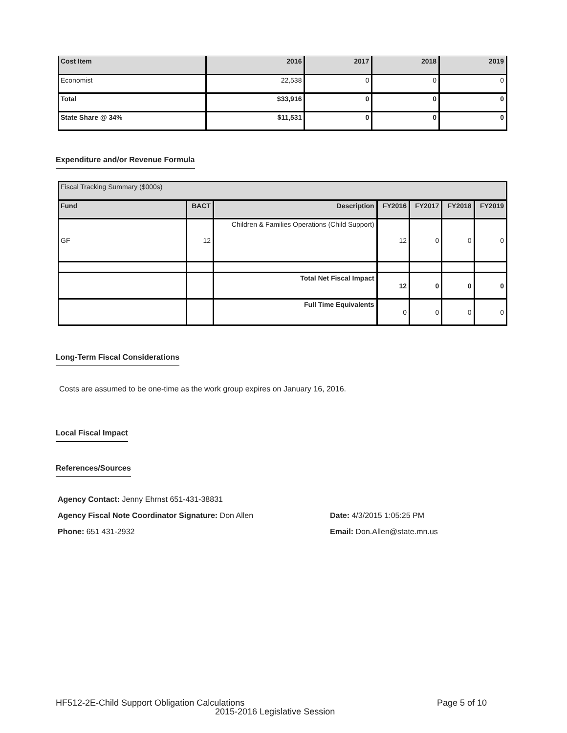| Cost Item | 2016 | 2017 | 2018 | 2019 |
| --- | --- | --- | --- | --- |
| Economist | 22,538 | 0 | 0 | 0 |
| Total | $33,916 | 0 | 0 | 0 |
| State Share @ 34% | $11,531 | 0 | 0 | 0 |
Expenditure and/or Revenue Formula
| Fiscal Tracking Summary ($000s) | | | | | | |
| --- | --- | --- | --- | --- | --- | --- |
| Fund | BACT | Description | FY2016 | FY2017 | FY2018 | FY2019 |
| GF | 12 | Children & Families Operations (Child Support) | 12 | 0 | 0 | 0 |
| | | Total Net Fiscal Impact | 12 | 0 | 0 | 0 |
| | | Full Time Equivalents | 0 | 0 | 0 | 0 |
Long-Term Fiscal Considerations
Costs are assumed to be one-time as the work group expires on January 16, 2016.
Local Fiscal Impact
References/Sources
Agency Contact: Jenny Ehrnst 651-431-38831
Agency Fiscal Note Coordinator Signature: Don Allen
Date: 4/3/2015 1:05:25 PM
Phone: 651 431-2932 Email: Don.Allen@state.mn.us
HF512-2E-Child Support Obligation Calculations
Page 5 of 10
2015-2016 Legislative Session